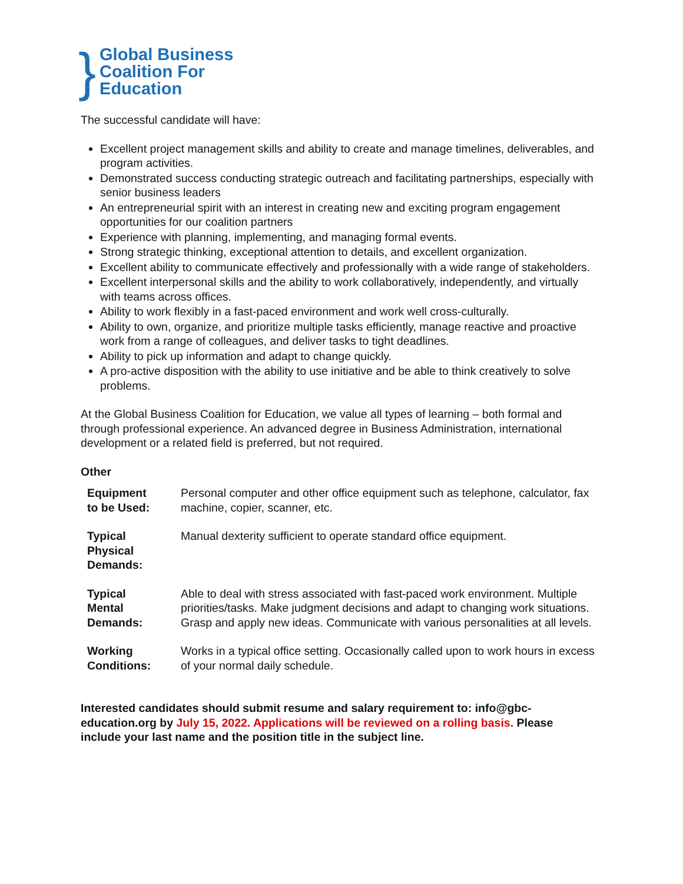} Global Business
Coalition For
Education
The successful candidate will have:
Excellent project management skills and ability to create and manage timelines, deliverables, and program activities.
Demonstrated success conducting strategic outreach and facilitating partnerships, especially with senior business leaders
An entrepreneurial spirit with an interest in creating new and exciting program engagement opportunities for our coalition partners
Experience with planning, implementing, and managing formal events.
Strong strategic thinking, exceptional attention to details, and excellent organization.
Excellent ability to communicate effectively and professionally with a wide range of stakeholders.
Excellent interpersonal skills and the ability to work collaboratively, independently, and virtually with teams across offices.
Ability to work flexibly in a fast-paced environment and work well cross-culturally.
Ability to own, organize, and prioritize multiple tasks efficiently, manage reactive and proactive work from a range of colleagues, and deliver tasks to tight deadlines.
Ability to pick up information and adapt to change quickly.
A pro-active disposition with the ability to use initiative and be able to think creatively to solve problems.
At the Global Business Coalition for Education, we value all types of learning – both formal and through professional experience. An advanced degree in Business Administration, international development or a related field is preferred, but not required.
Other
| Equipment to be Used: | Personal computer and other office equipment such as telephone, calculator, fax machine, copier, scanner, etc. |
| Typical Physical Demands: | Manual dexterity sufficient to operate standard office equipment. |
| Typical Mental Demands: | Able to deal with stress associated with fast-paced work environment. Multiple priorities/tasks. Make judgment decisions and adapt to changing work situations. Grasp and apply new ideas. Communicate with various personalities at all levels. |
| Working Conditions: | Works in a typical office setting. Occasionally called upon to work hours in excess of your normal daily schedule. |
Interested candidates should submit resume and salary requirement to: info@gbc-education.org by July 15, 2022. Applications will be reviewed on a rolling basis. Please include your last name and the position title in the subject line.